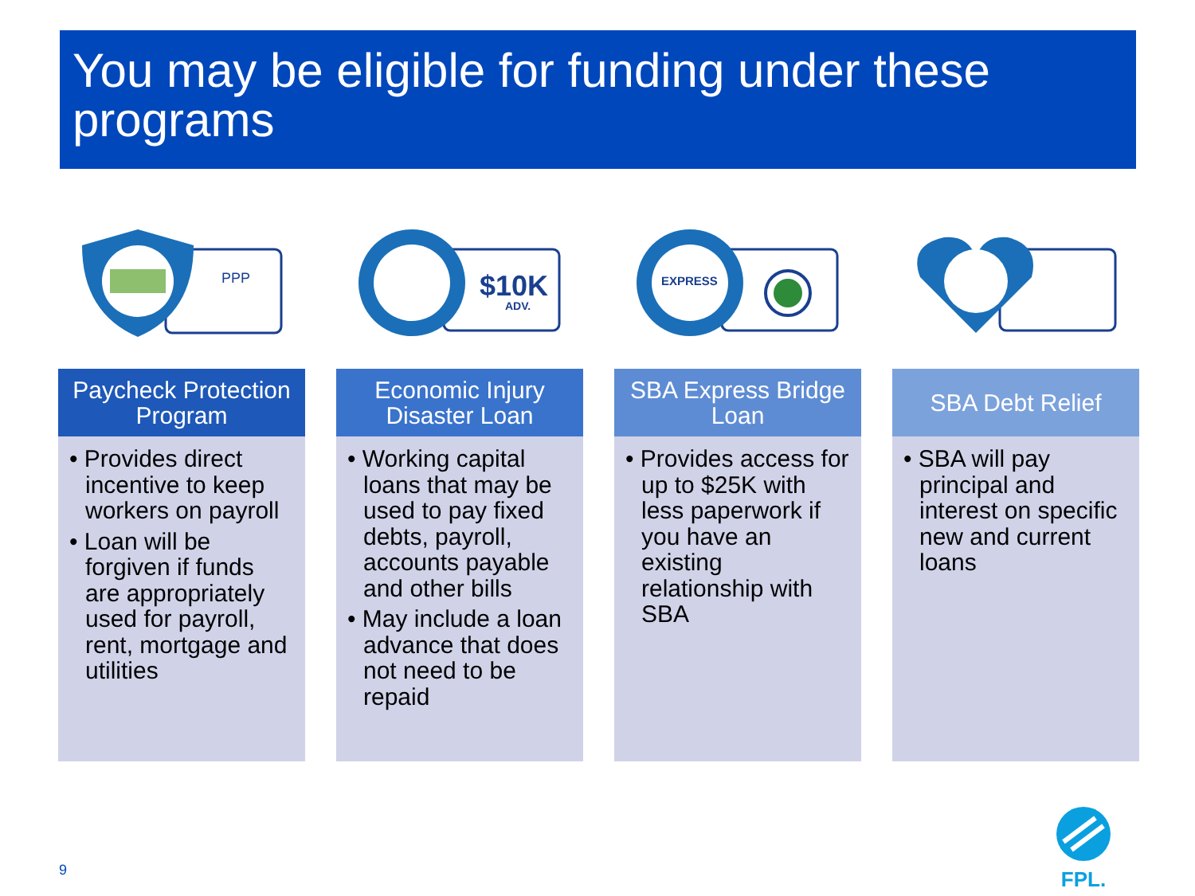You may be eligible for funding under these programs
PPP
Paycheck Protection Program
• Provides direct incentive to keep workers on payroll
• Loan will be forgiven if funds are appropriately used for payroll, rent, mortgage and utilities
$10K
ADV.
Economic Injury Disaster Loan
• Working capital loans that may be used to pay fixed debts, payroll, accounts payable and other bills
• May include a loan advance that does not need to be repaid
EXPRESS
SBA Express Bridge Loan
• Provides access for up to $25K with less paperwork if you have an existing relationship with SBA
SBA Debt Relief
• SBA will pay principal and interest on specific new and current loans
9
FPL.